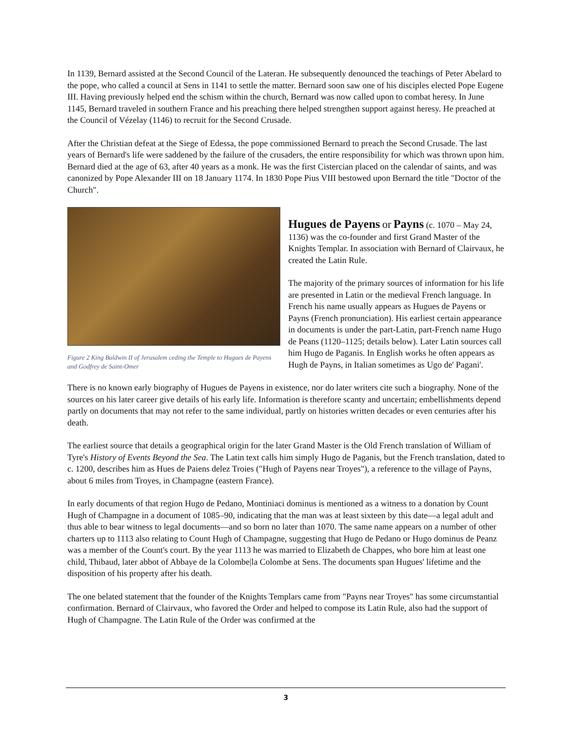In 1139, Bernard assisted at the Second Council of the Lateran. He subsequently denounced the teachings of Peter Abelard to the pope, who called a council at Sens in 1141 to settle the matter. Bernard soon saw one of his disciples elected Pope Eugene III. Having previously helped end the schism within the church, Bernard was now called upon to combat heresy. In June 1145, Bernard traveled in southern France and his preaching there helped strengthen support against heresy. He preached at the Council of Vézelay (1146) to recruit for the Second Crusade.
After the Christian defeat at the Siege of Edessa, the pope commissioned Bernard to preach the Second Crusade. The last years of Bernard's life were saddened by the failure of the crusaders, the entire responsibility for which was thrown upon him. Bernard died at the age of 63, after 40 years as a monk. He was the first Cistercian placed on the calendar of saints, and was canonized by Pope Alexander III on 18 January 1174. In 1830 Pope Pius VIII bestowed upon Bernard the title "Doctor of the Church".
Figure 2 King Baldwin II of Jerusalem ceding the Temple to Hugues de Payens and Godfrey de Saint-Omer
Hugues de Payens
or
Payns
(c. 1070 – May 24, 1136) was the co-founder and first Grand Master of the Knights Templar. In association with Bernard of Clairvaux, he created the Latin Rule.
The majority of the primary sources of information for his life are presented in Latin or the medieval French language. In French his name usually appears as Hugues de Payens or Payns (French pronunciation). His earliest certain appearance in documents is under the part-Latin, part-French name Hugo de Peans (1120–1125; details below). Later Latin sources call him Hugo de Paganis. In English works he often appears as Hugh de Payns, in Italian sometimes as Ugo de' Pagani'.
There is no known early biography of Hugues de Payens in existence, nor do later writers cite such a biography. None of the sources on his later career give details of his early life. Information is therefore scanty and uncertain; embellishments depend partly on documents that may not refer to the same individual, partly on histories written decades or even centuries after his death.
The earliest source that details a geographical origin for the later Grand Master is the Old French translation of William of Tyre's History of Events Beyond the Sea. The Latin text calls him simply Hugo de Paganis, but the French translation, dated to c. 1200, describes him as Hues de Paiens delez Troies ("Hugh of Payens near Troyes"), a reference to the village of Payns, about 6 miles from Troyes, in Champagne (eastern France).
In early documents of that region Hugo de Pedano, Montiniaci dominus is mentioned as a witness to a donation by Count Hugh of Champagne in a document of 1085–90, indicating that the man was at least sixteen by this date—a legal adult and thus able to bear witness to legal documents—and so born no later than 1070. The same name appears on a number of other charters up to 1113 also relating to Count Hugh of Champagne, suggesting that Hugo de Pedano or Hugo dominus de Peanz was a member of the Count's court. By the year 1113 he was married to Elizabeth de Chappes, who bore him at least one child, Thibaud, later abbot of Abbaye de la Colombe|la Colombe at Sens. The documents span Hugues' lifetime and the disposition of his property after his death.
The one belated statement that the founder of the Knights Templars came from "Payns near Troyes" has some circumstantial confirmation. Bernard of Clairvaux, who favored the Order and helped to compose its Latin Rule, also had the support of Hugh of Champagne. The Latin Rule of the Order was confirmed at the
3